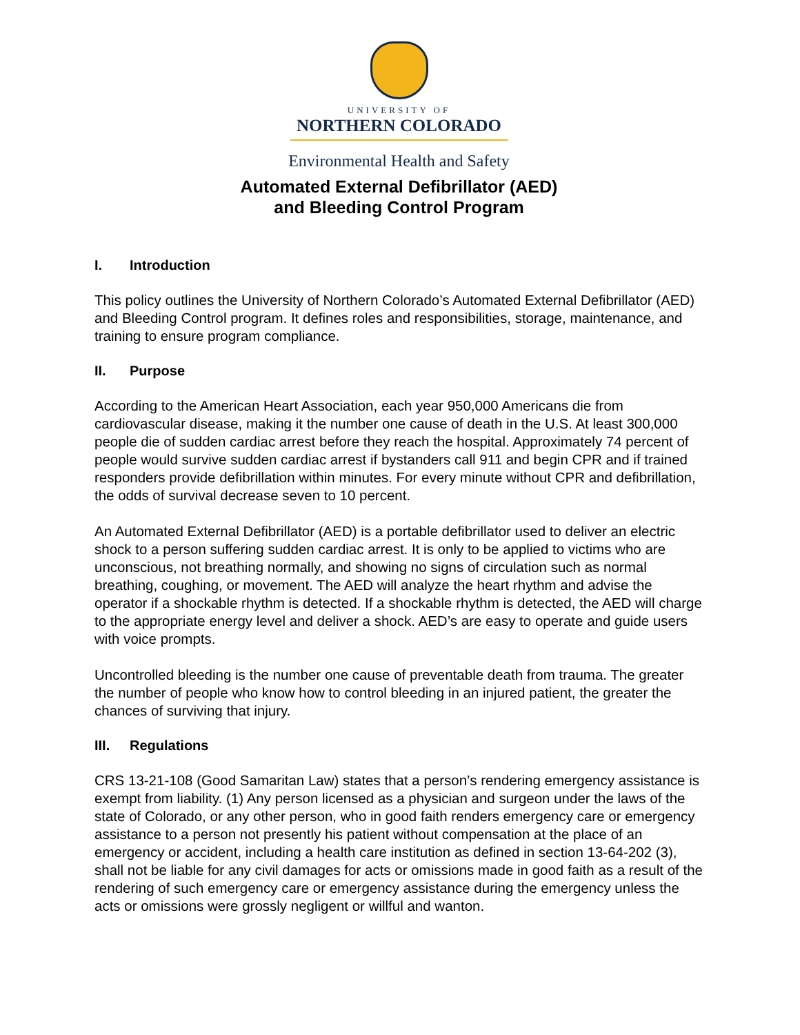UNIVERSITY OF
NORTHERN COLORADO
Environmental Health and Safety
Automated External Defibrillator (AED)
and Bleeding Control Program
I. Introduction
This policy outlines the University of Northern Colorado’s Automated External Defibrillator (AED) and Bleeding Control program. It defines roles and responsibilities, storage, maintenance, and training to ensure program compliance.
II. Purpose
According to the American Heart Association, each year 950,000 Americans die from cardiovascular disease, making it the number one cause of death in the U.S. At least 300,000 people die of sudden cardiac arrest before they reach the hospital. Approximately 74 percent of people would survive sudden cardiac arrest if bystanders call 911 and begin CPR and if trained responders provide defibrillation within minutes. For every minute without CPR and defibrillation, the odds of survival decrease seven to 10 percent.
An Automated External Defibrillator (AED) is a portable defibrillator used to deliver an electric shock to a person suffering sudden cardiac arrest. It is only to be applied to victims who are unconscious, not breathing normally, and showing no signs of circulation such as normal breathing, coughing, or movement. The AED will analyze the heart rhythm and advise the operator if a shockable rhythm is detected. If a shockable rhythm is detected, the AED will charge to the appropriate energy level and deliver a shock. AED’s are easy to operate and guide users with voice prompts.
Uncontrolled bleeding is the number one cause of preventable death from trauma. The greater the number of people who know how to control bleeding in an injured patient, the greater the chances of surviving that injury.
III. Regulations
CRS 13-21-108 (Good Samaritan Law) states that a person’s rendering emergency assistance is exempt from liability. (1) Any person licensed as a physician and surgeon under the laws of the state of Colorado, or any other person, who in good faith renders emergency care or emergency assistance to a person not presently his patient without compensation at the place of an emergency or accident, including a health care institution as defined in section 13-64-202 (3), shall not be liable for any civil damages for acts or omissions made in good faith as a result of the rendering of such emergency care or emergency assistance during the emergency unless the acts or omissions were grossly negligent or willful and wanton.